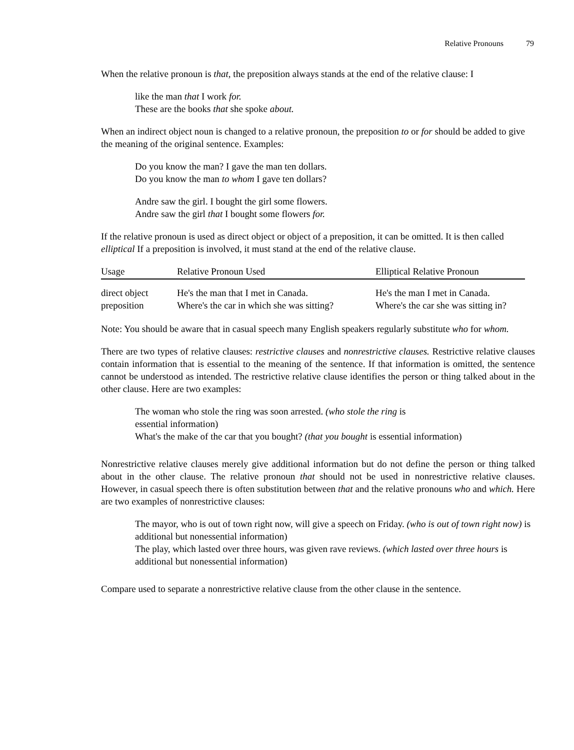Relative Pronouns 79
When the relative pronoun is that, the preposition always stands at the end of the relative clause: I
like the man that I work for.
These are the books that she spoke about.
When an indirect object noun is changed to a relative pronoun, the preposition to or for should be added to give the meaning of the original sentence. Examples:
Do you know the man? I gave the man ten dollars.
Do you know the man to whom I gave ten dollars?
Andre saw the girl. I bought the girl some flowers.
Andre saw the girl that I bought some flowers for.
If the relative pronoun is used as direct object or object of a preposition, it can be omitted. It is then called elliptical If a preposition is involved, it must stand at the end of the relative clause.
| Usage | Relative Pronoun Used | Elliptical Relative Pronoun |
| --- | --- | --- |
| direct object | He's the man that I met in Canada. | He's the man I met in Canada. |
| preposition | Where's the car in which she was sitting? | Where's the car she was sitting in? |
Note: You should be aware that in casual speech many English speakers regularly substitute who for whom.
There are two types of relative clauses: restrictive clauses and nonrestrictive clauses. Restrictive relative clauses contain information that is essential to the meaning of the sentence. If that information is omitted, the sentence cannot be understood as intended. The restrictive relative clause identifies the person or thing talked about in the other clause. Here are two examples:
The woman who stole the ring was soon arrested. (who stole the ring is
essential information)
What's the make of the car that you bought? (that you bought is essential information)
Nonrestrictive relative clauses merely give additional information but do not define the person or thing talked about in the other clause. The relative pronoun that should not be used in nonrestrictive relative clauses. However, in casual speech there is often substitution between that and the relative pronouns who and which. Here are two examples of nonrestrictive clauses:
The mayor, who is out of town right now, will give a speech on Friday. (who is out of town right now) is additional but nonessential information)
The play, which lasted over three hours, was given rave reviews. (which lasted over three hours is additional but nonessential information)
Compare used to separate a nonrestrictive relative clause from the other clause in the sentence.